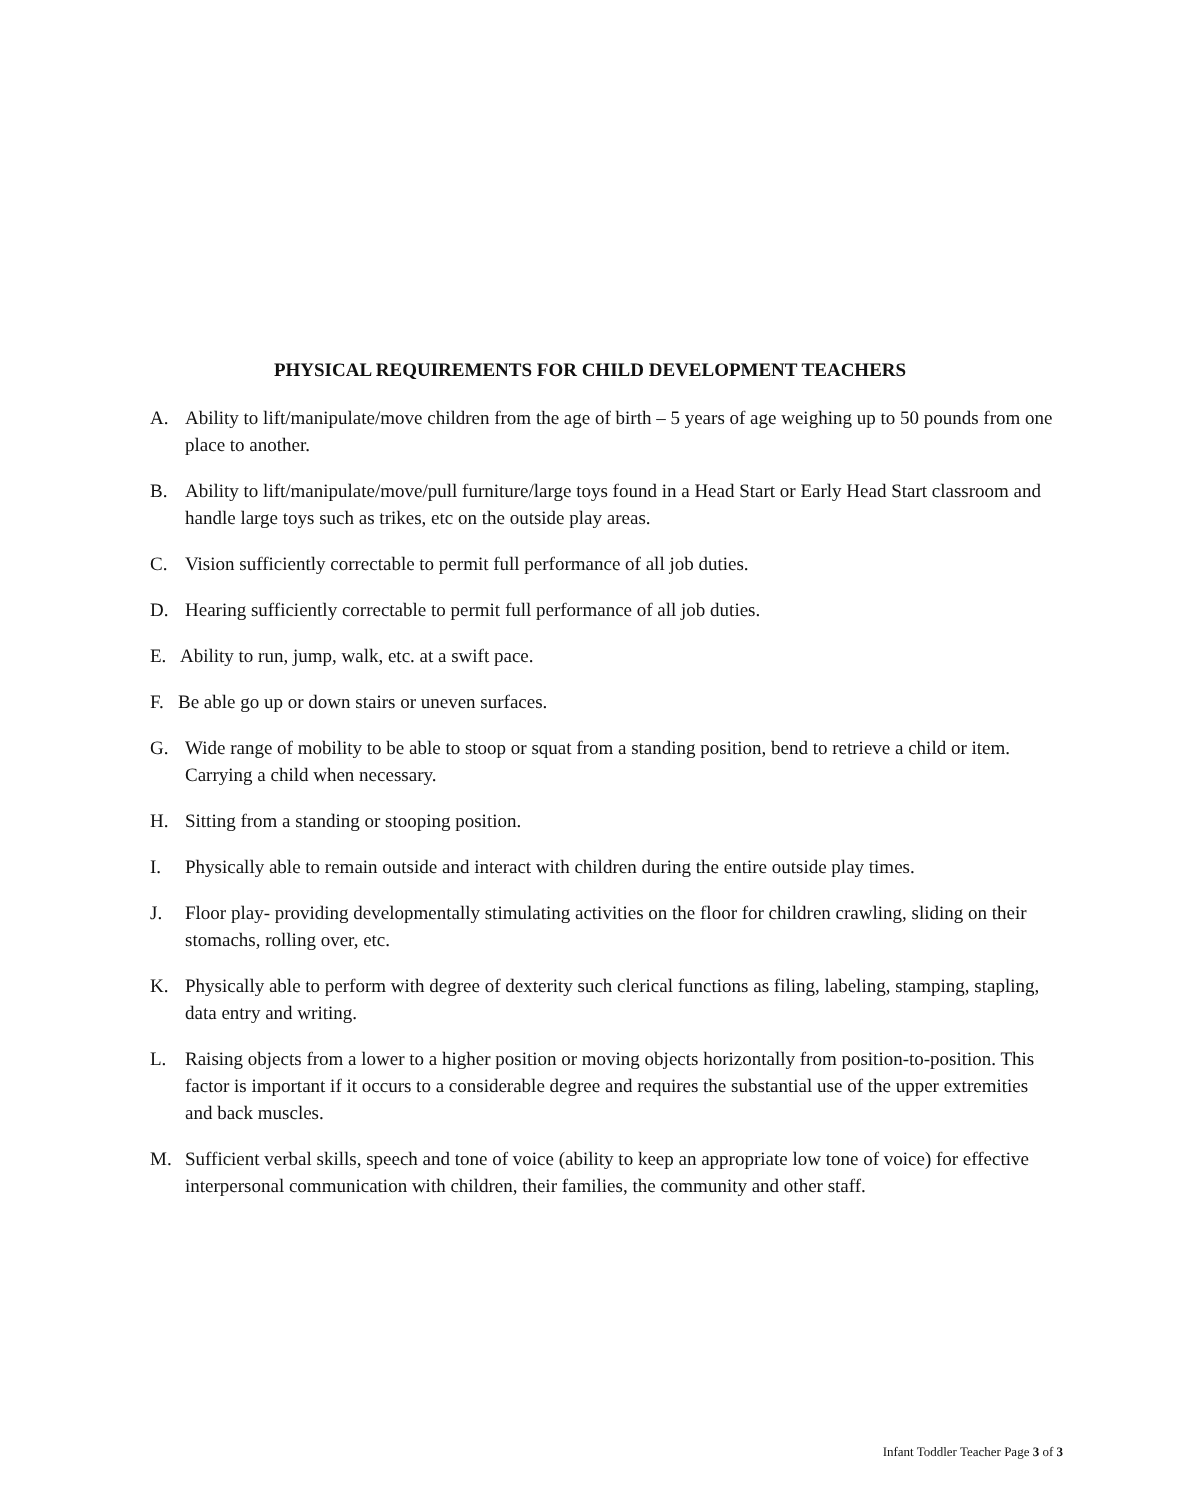PHYSICAL REQUIREMENTS FOR CHILD DEVELOPMENT TEACHERS
A. Ability to lift/manipulate/move children from the age of birth – 5 years of age weighing up to 50 pounds from one place to another.
B. Ability to lift/manipulate/move/pull furniture/large toys found in a Head Start or Early Head Start classroom and handle large toys such as trikes, etc on the outside play areas.
C. Vision sufficiently correctable to permit full performance of all job duties.
D. Hearing sufficiently correctable to permit full performance of all job duties.
E. Ability to run, jump, walk, etc. at a swift pace.
F. Be able go up or down stairs or uneven surfaces.
G. Wide range of mobility to be able to stoop or squat from a standing position, bend to retrieve a child or item. Carrying a child when necessary.
H. Sitting from a standing or stooping position.
I. Physically able to remain outside and interact with children during the entire outside play times.
J. Floor play- providing developmentally stimulating activities on the floor for children crawling, sliding on their stomachs, rolling over, etc.
K. Physically able to perform with degree of dexterity such clerical functions as filing, labeling, stamping, stapling, data entry and writing.
L. Raising objects from a lower to a higher position or moving objects horizontally from position-to-position. This factor is important if it occurs to a considerable degree and requires the substantial use of the upper extremities and back muscles.
M. Sufficient verbal skills, speech and tone of voice (ability to keep an appropriate low tone of voice) for effective interpersonal communication with children, their families, the community and other staff.
Infant Toddler Teacher Page 3 of 3